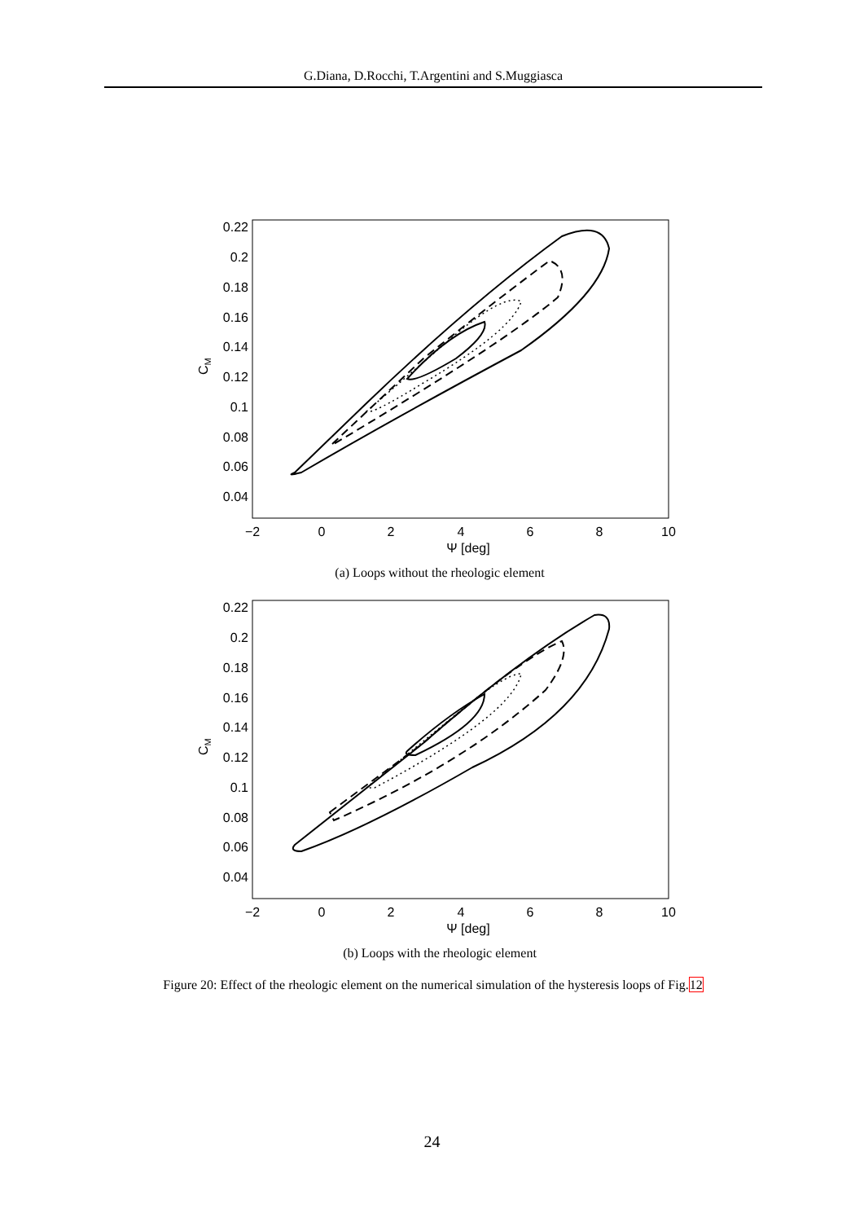G.Diana, D.Rocchi, T.Argentini and S.Muggiasca
−2
0
2
4
6
8
10
Ψ [deg]
0.22
0.2
0.18
0.16
0.14
0.12
0.1
0.08
0.06
0.04
CM
(a) Loops without the rheologic element
−2
0
2
4
6
8
10
Ψ [deg]
0.22
0.2
0.18
0.16
0.14
0.12
0.1
0.08
0.06
0.04
CM
(b) Loops with the rheologic element
Figure 20: Effect of the rheologic element on the numerical simulation of the hysteresis loops of Fig.12
24